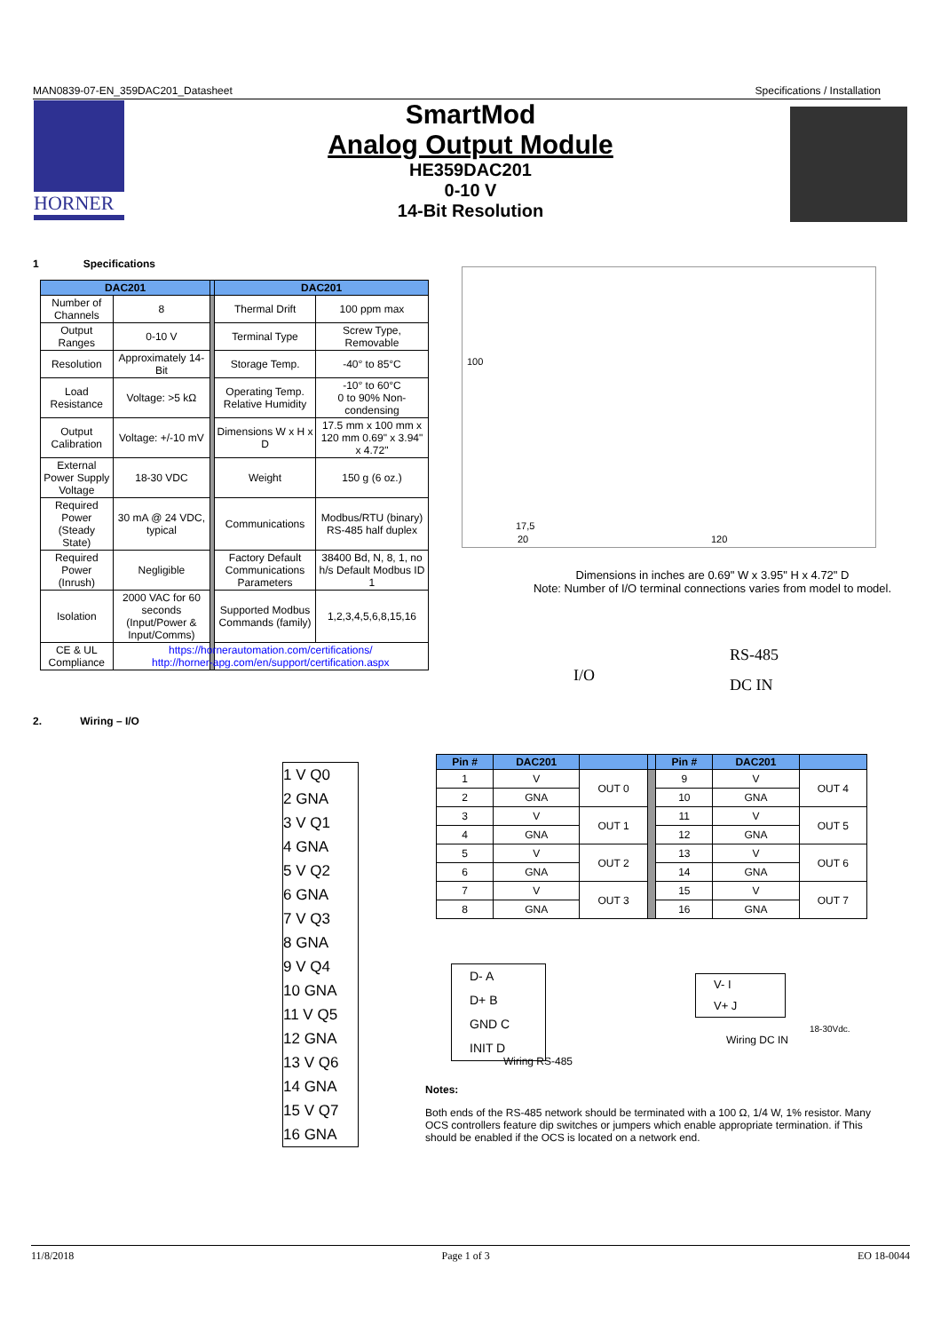MAN0839-07-EN_359DAC201_Datasheet Specifications / Installation
HORNER
SmartMod
Analog Output Module
HE359DAC201
0-10 V
14-Bit Resolution
1 Specifications
| DAC201 | | | DAC201 | |
| --- | --- | --- | --- | --- |
| Number of Channels | 8 | | Thermal Drift | 100 ppm max |
| Output Ranges | 0-10 V | | Terminal Type | Screw Type, Removable |
| Resolution | Approximately 14-Bit | | Storage Temp. | -40° to 85°C |
| Load Resistance | Voltage: >5 kΩ | | Operating Temp. Relative Humidity | -10° to 60°C 0 to 90% Non-condensing |
| Output Calibration | Voltage: +/-10 mV | | Dimensions W x H x D | 17.5 mm x 100 mm x 120 mm 0.69" x 3.94" x 4.72" |
| External Power Supply Voltage | 18-30 VDC | | Weight | 150 g (6 oz.) |
| Required Power (Steady State) | 30 mA @ 24 VDC, typical | | Communications | Modbus/RTU (binary) RS-485 half duplex |
| Required Power (Inrush) | Negligible | | Factory Default Communications Parameters | 38400 Bd, N, 8, 1, no h/s Default Modbus ID 1 |
| Isolation | 2000 VAC for 60 seconds (Input/Power & Input/Comms) | | Supported Modbus Commands (family) | 1,2,3,4,5,6,8,15,16 |
| CE & UL Compliance | https://hornerautomation.com/certifications/ http://horner-apg.com/en/support/certification.aspx | | | |
17,5
20 120
100
Dimensions in inches are 0.69" W x 3.95" H x 4.72" D
Note: Number of I/O terminal connections varies from model to model.
I/O
RS-485
DC IN
2. Wiring – I/O
1 V Q0
2 GNA
3 V Q1
4 GNA
5 V Q2
6 GNA
7 V Q3
8 GNA
9 V Q4
10 GNA
11 V Q5
12 GNA
13 V Q6
14 GNA
15 V Q7
16 GNA
| Pin # | DAC201 | | | Pin # | DAC201 | |
| --- | --- | --- | --- | --- | --- | --- |
| 1 | V | OUT 0 | | 9 | V | OUT 4 |
| 2 | GNA | | | 10 | GNA | |
| 3 | V | OUT 1 | | 11 | V | OUT 5 |
| 4 | GNA | | | 12 | GNA | |
| 5 | V | OUT 2 | | 13 | V | OUT 6 |
| 6 | GNA | | | 14 | GNA | |
| 7 | V | OUT 3 | | 15 | V | OUT 7 |
| 8 | GNA | | | 16 | GNA | |
D- A
D+ B
GND C
INIT D
Wiring RS-485
V- I
V+ J
18-30Vdc.
Wiring DC IN
Notes:
Both ends of the RS-485 network should be terminated with a 100 Ω, 1/4 W, 1% resistor. Many OCS controllers feature dip switches or jumpers which enable appropriate termination. if This should be enabled if the OCS is located on a network end.
11/8/2018 Page 1 of 3 EO 18-0044